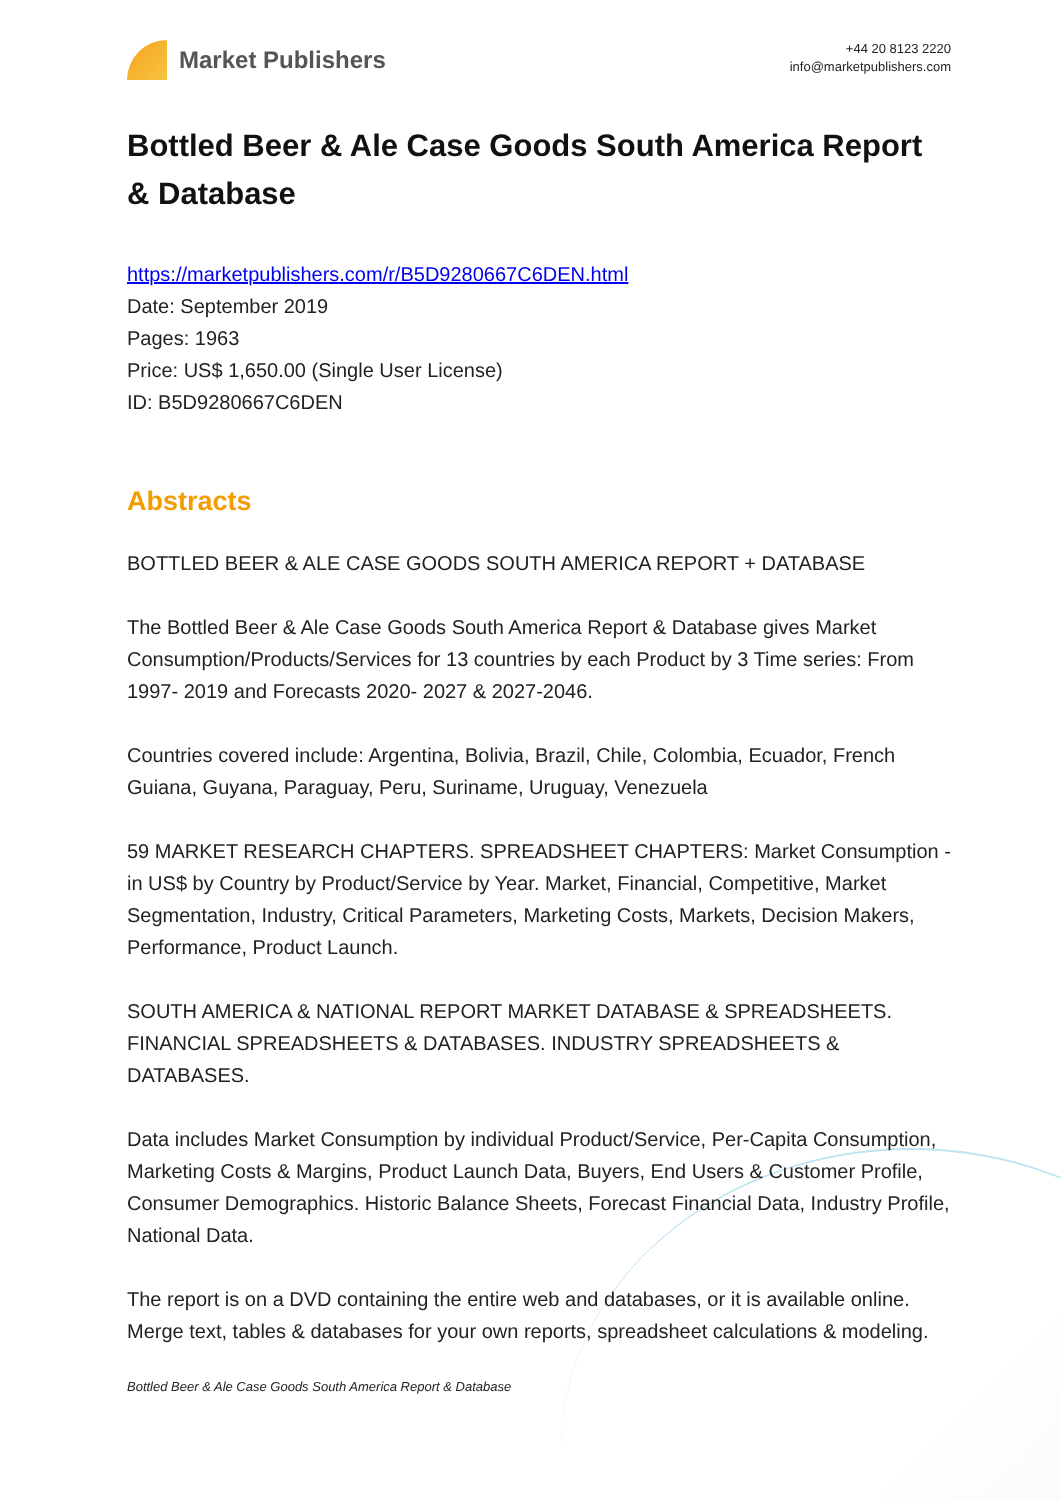Market Publishers
+44 20 8123 2220
info@marketpublishers.com
Bottled Beer & Ale Case Goods South America Report & Database
https://marketpublishers.com/r/B5D9280667C6DEN.html
Date: September 2019
Pages: 1963
Price: US$ 1,650.00 (Single User License)
ID: B5D9280667C6DEN
Abstracts
BOTTLED BEER & ALE CASE GOODS SOUTH AMERICA REPORT + DATABASE
The Bottled Beer & Ale Case Goods South America Report & Database gives Market Consumption/Products/Services for 13 countries by each Product by 3 Time series: From 1997- 2019 and Forecasts 2020- 2027 & 2027-2046.
Countries covered include: Argentina, Bolivia, Brazil, Chile, Colombia, Ecuador, French Guiana, Guyana, Paraguay, Peru, Suriname, Uruguay, Venezuela
59 MARKET RESEARCH CHAPTERS. SPREADSHEET CHAPTERS: Market Consumption - in US$ by Country by Product/Service by Year. Market, Financial, Competitive, Market Segmentation, Industry, Critical Parameters, Marketing Costs, Markets, Decision Makers, Performance, Product Launch.
SOUTH AMERICA & NATIONAL REPORT MARKET DATABASE & SPREADSHEETS. FINANCIAL SPREADSHEETS & DATABASES. INDUSTRY SPREADSHEETS & DATABASES.
Data includes Market Consumption by individual Product/Service, Per-Capita Consumption, Marketing Costs & Margins, Product Launch Data, Buyers, End Users & Customer Profile, Consumer Demographics. Historic Balance Sheets, Forecast Financial Data, Industry Profile, National Data.
The report is on a DVD containing the entire web and databases, or it is available online. Merge text, tables & databases for your own reports, spreadsheet calculations & modeling.
Bottled Beer & Ale Case Goods South America Report & Database